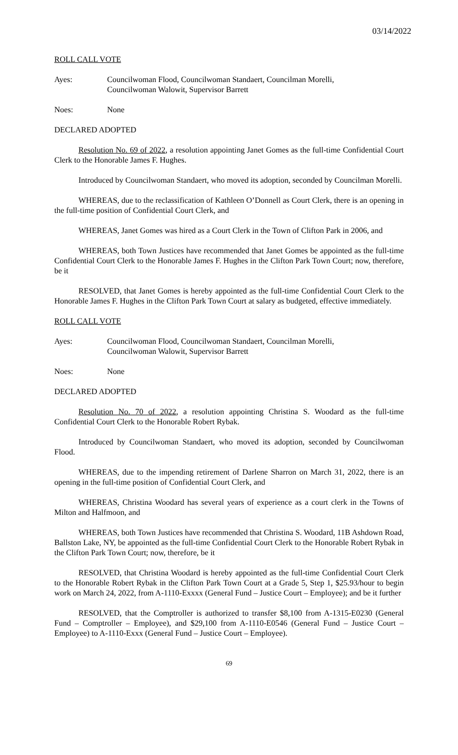03/14/2022
ROLL CALL VOTE
Ayes: Councilwoman Flood, Councilwoman Standaert, Councilman Morelli,
Councilwoman Walowit, Supervisor Barrett
Noes: None
DECLARED ADOPTED
Resolution No. 69 of 2022, a resolution appointing Janet Gomes as the full-time Confidential Court Clerk to the Honorable James F. Hughes.
Introduced by Councilwoman Standaert, who moved its adoption, seconded by Councilman Morelli.
WHEREAS, due to the reclassification of Kathleen O’Donnell as Court Clerk, there is an opening in the full-time position of Confidential Court Clerk, and
WHEREAS, Janet Gomes was hired as a Court Clerk in the Town of Clifton Park in 2006, and
WHEREAS, both Town Justices have recommended that Janet Gomes be appointed as the full-time Confidential Court Clerk to the Honorable James F. Hughes in the Clifton Park Town Court; now, therefore, be it
RESOLVED, that Janet Gomes is hereby appointed as the full-time Confidential Court Clerk to the Honorable James F. Hughes in the Clifton Park Town Court at salary as budgeted, effective immediately.
ROLL CALL VOTE
Ayes: Councilwoman Flood, Councilwoman Standaert, Councilman Morelli,
Councilwoman Walowit, Supervisor Barrett
Noes: None
DECLARED ADOPTED
Resolution No. 70 of 2022, a resolution appointing Christina S. Woodard as the full-time Confidential Court Clerk to the Honorable Robert Rybak.
Introduced by Councilwoman Standaert, who moved its adoption, seconded by Councilwoman Flood.
WHEREAS, due to the impending retirement of Darlene Sharron on March 31, 2022, there is an opening in the full-time position of Confidential Court Clerk, and
WHEREAS, Christina Woodard has several years of experience as a court clerk in the Towns of Milton and Halfmoon, and
WHEREAS, both Town Justices have recommended that Christina S. Woodard, 11B Ashdown Road, Ballston Lake, NY, be appointed as the full-time Confidential Court Clerk to the Honorable Robert Rybak in the Clifton Park Town Court; now, therefore, be it
RESOLVED, that Christina Woodard is hereby appointed as the full-time Confidential Court Clerk to the Honorable Robert Rybak in the Clifton Park Town Court at a Grade 5, Step 1, $25.93/hour to begin work on March 24, 2022, from A-1110-Exxxx (General Fund – Justice Court – Employee); and be it further
RESOLVED, that the Comptroller is authorized to transfer $8,100 from A-1315-E0230 (General Fund – Comptroller – Employee), and $29,100 from A-1110-E0546 (General Fund – Justice Court – Employee) to A-1110-Exxx (General Fund – Justice Court – Employee).
69